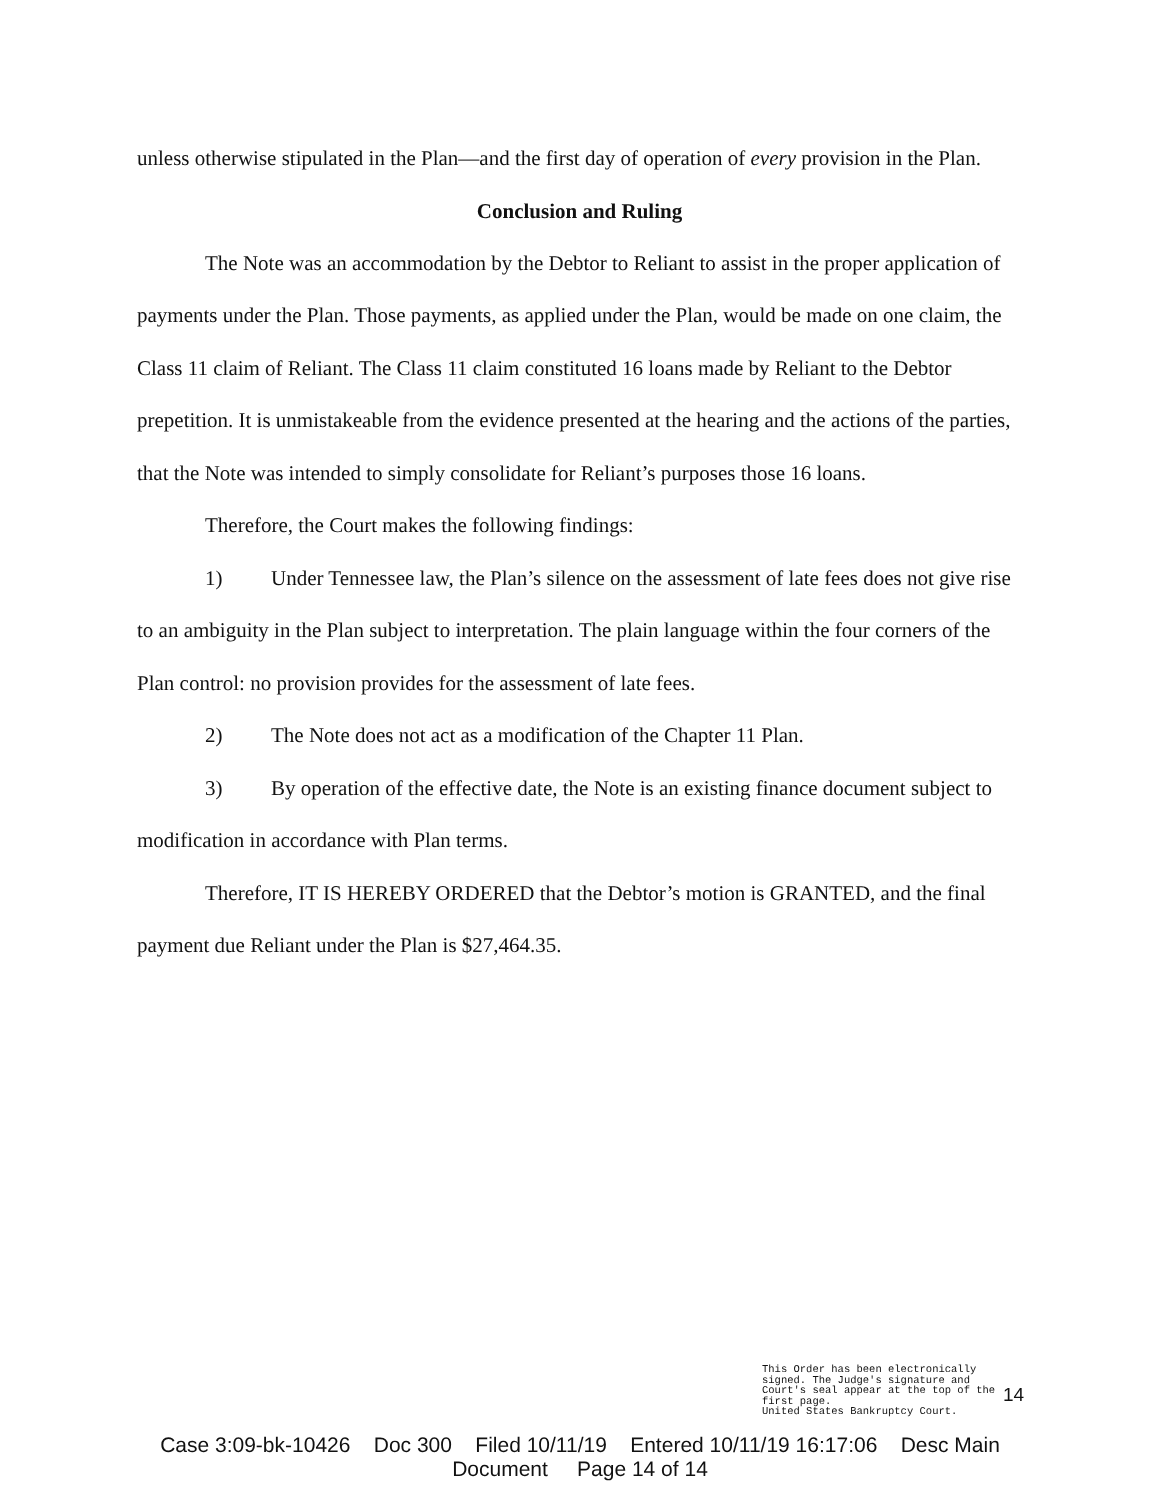unless otherwise stipulated in the Plan—and the first day of operation of every provision in the Plan.
Conclusion and Ruling
The Note was an accommodation by the Debtor to Reliant to assist in the proper application of payments under the Plan. Those payments, as applied under the Plan, would be made on one claim, the Class 11 claim of Reliant. The Class 11 claim constituted 16 loans made by Reliant to the Debtor prepetition. It is unmistakeable from the evidence presented at the hearing and the actions of the parties, that the Note was intended to simply consolidate for Reliant’s purposes those 16 loans.
Therefore, the Court makes the following findings:
1) Under Tennessee law, the Plan’s silence on the assessment of late fees does not give rise to an ambiguity in the Plan subject to interpretation. The plain language within the four corners of the Plan control: no provision provides for the assessment of late fees.
2) The Note does not act as a modification of the Chapter 11 Plan.
3) By operation of the effective date, the Note is an existing finance document subject to modification in accordance with Plan terms.
Therefore, IT IS HEREBY ORDERED that the Debtor’s motion is GRANTED, and the final payment due Reliant under the Plan is $27,464.35.
This Order has been electronically signed. The Judge's signature and Court's seal appear at the top of the first page.
United States Bankruptcy Court.
14
Case 3:09-bk-10426 Doc 300 Filed 10/11/19 Entered 10/11/19 16:17:06 Desc Main
Document Page 14 of 14